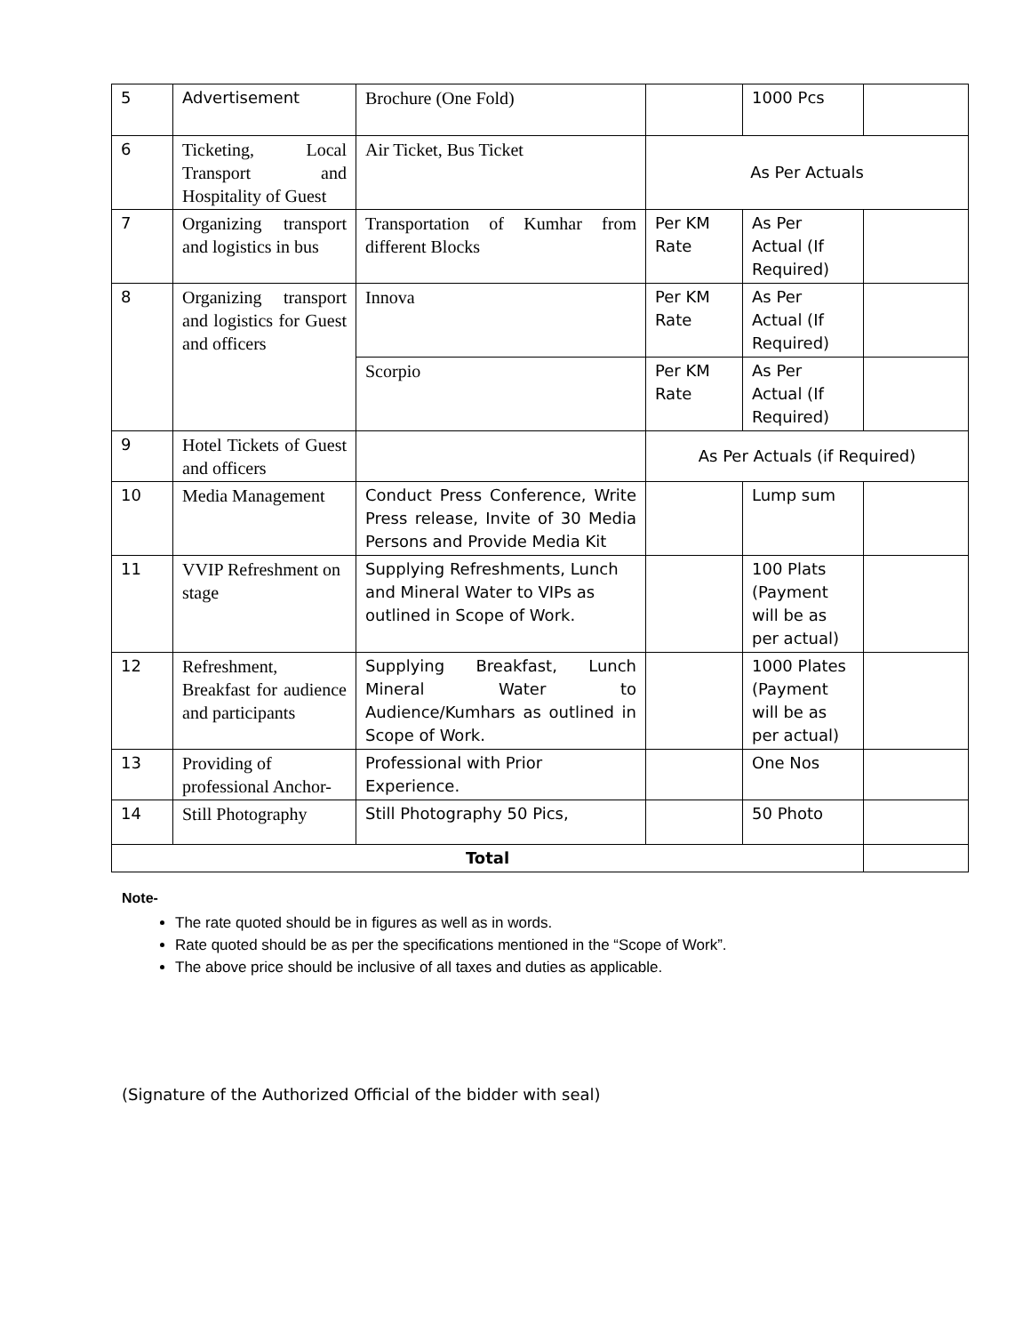| 5 | Advertisement | Brochure (One Fold) | | 1000 Pcs | |
| 6 | Ticketing, Local Transport and Hospitality of Guest | Air Ticket, Bus Ticket | As Per Actuals | | |
| 7 | Organizing transport and logistics in bus | Transportation of Kumhar from different Blocks | Per KM Rate | As Per Actual (If Required) | |
| 8 | Organizing transport and logistics for Guest and officers | Innova | Per KM Rate | As Per Actual (If Required) | |
| | | Scorpio | Per KM Rate | As Per Actual (If Required) | |
| 9 | Hotel Tickets of Guest and officers | | As Per Actuals (if Required) | | |
| 10 | Media Management | Conduct Press Conference, Write Press release, Invite of 30 Media Persons and Provide Media Kit | | Lump sum | |
| 11 | VVIP Refreshment on stage | Supplying Refreshments, Lunch and Mineral Water to VIPs as outlined in Scope of Work. | | 100 Plats (Payment will be as per actual) | |
| 12 | Refreshment, Breakfast for audience and participants | Supplying Breakfast, Lunch Mineral Water to Audience/Kumhars as outlined in Scope of Work. | | 1000 Plates (Payment will be as per actual) | |
| 13 | Providing of professional Anchor- | Professional with Prior Experience. | | One Nos | |
| 14 | Still Photography | Still Photography 50 Pics, | | 50 Photo | |
| Total | | | | | |
Note-
The rate quoted should be in figures as well as in words.
Rate quoted should be as per the specifications mentioned in the “Scope of Work”.
The above price should be inclusive of all taxes and duties as applicable.
(Signature of the Authorized Official of the bidder with seal)